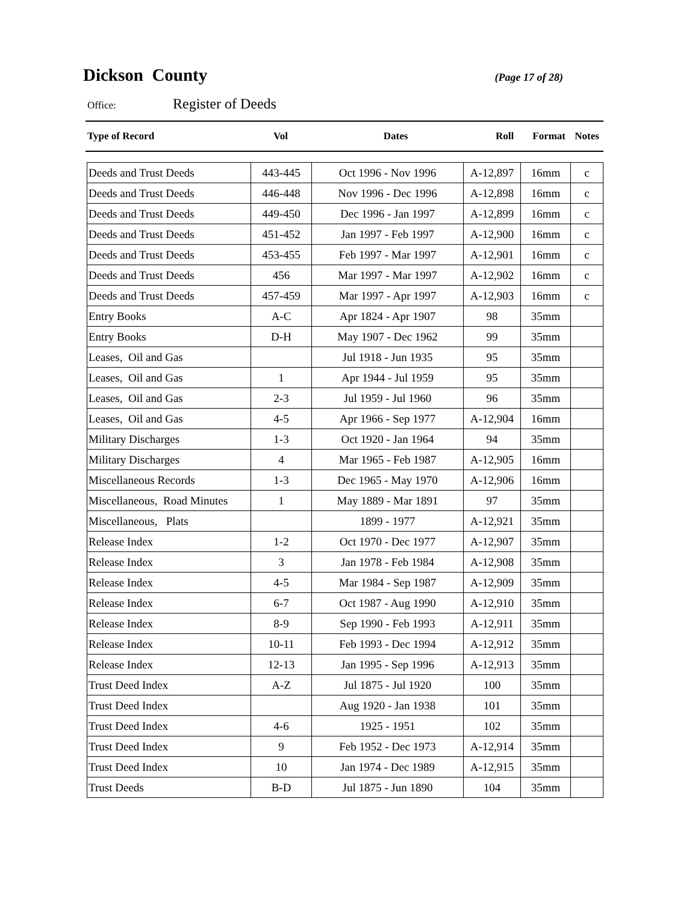Dickson County
(Page 17 of 28)
Office: Register of Deeds
| Type of Record | Vol | Dates | Roll | Format | Notes |
| --- | --- | --- | --- | --- | --- |
| Deeds and Trust Deeds | 443-445 | Oct 1996 - Nov 1996 | A-12,897 | 16mm | c |
| Deeds and Trust Deeds | 446-448 | Nov 1996 - Dec 1996 | A-12,898 | 16mm | c |
| Deeds and Trust Deeds | 449-450 | Dec 1996 - Jan 1997 | A-12,899 | 16mm | c |
| Deeds and Trust Deeds | 451-452 | Jan 1997 - Feb 1997 | A-12,900 | 16mm | c |
| Deeds and Trust Deeds | 453-455 | Feb 1997 - Mar 1997 | A-12,901 | 16mm | c |
| Deeds and Trust Deeds | 456 | Mar 1997 - Mar 1997 | A-12,902 | 16mm | c |
| Deeds and Trust Deeds | 457-459 | Mar 1997 - Apr 1997 | A-12,903 | 16mm | c |
| Entry Books | A-C | Apr 1824 - Apr 1907 | 98 | 35mm | |
| Entry Books | D-H | May 1907 - Dec 1962 | 99 | 35mm | |
| Leases, Oil and Gas | | Jul 1918 - Jun 1935 | 95 | 35mm | |
| Leases, Oil and Gas | 1 | Apr 1944 - Jul 1959 | 95 | 35mm | |
| Leases, Oil and Gas | 2-3 | Jul 1959 - Jul 1960 | 96 | 35mm | |
| Leases, Oil and Gas | 4-5 | Apr 1966 - Sep 1977 | A-12,904 | 16mm | |
| Military Discharges | 1-3 | Oct 1920 - Jan 1964 | 94 | 35mm | |
| Military Discharges | 4 | Mar 1965 - Feb 1987 | A-12,905 | 16mm | |
| Miscellaneous Records | 1-3 | Dec 1965 - May 1970 | A-12,906 | 16mm | |
| Miscellaneous, Road Minutes | 1 | May 1889 - Mar 1891 | 97 | 35mm | |
| Miscellaneous, Plats | | 1899 - 1977 | A-12,921 | 35mm | |
| Release Index | 1-2 | Oct 1970 - Dec 1977 | A-12,907 | 35mm | |
| Release Index | 3 | Jan 1978 - Feb 1984 | A-12,908 | 35mm | |
| Release Index | 4-5 | Mar 1984 - Sep 1987 | A-12,909 | 35mm | |
| Release Index | 6-7 | Oct 1987 - Aug 1990 | A-12,910 | 35mm | |
| Release Index | 8-9 | Sep 1990 - Feb 1993 | A-12,911 | 35mm | |
| Release Index | 10-11 | Feb 1993 - Dec 1994 | A-12,912 | 35mm | |
| Release Index | 12-13 | Jan 1995 - Sep 1996 | A-12,913 | 35mm | |
| Trust Deed Index | A-Z | Jul 1875 - Jul 1920 | 100 | 35mm | |
| Trust Deed Index | | Aug 1920 - Jan 1938 | 101 | 35mm | |
| Trust Deed Index | 4-6 | 1925 - 1951 | 102 | 35mm | |
| Trust Deed Index | 9 | Feb 1952 - Dec 1973 | A-12,914 | 35mm | |
| Trust Deed Index | 10 | Jan 1974 - Dec 1989 | A-12,915 | 35mm | |
| Trust Deeds | B-D | Jul 1875 - Jun 1890 | 104 | 35mm | |